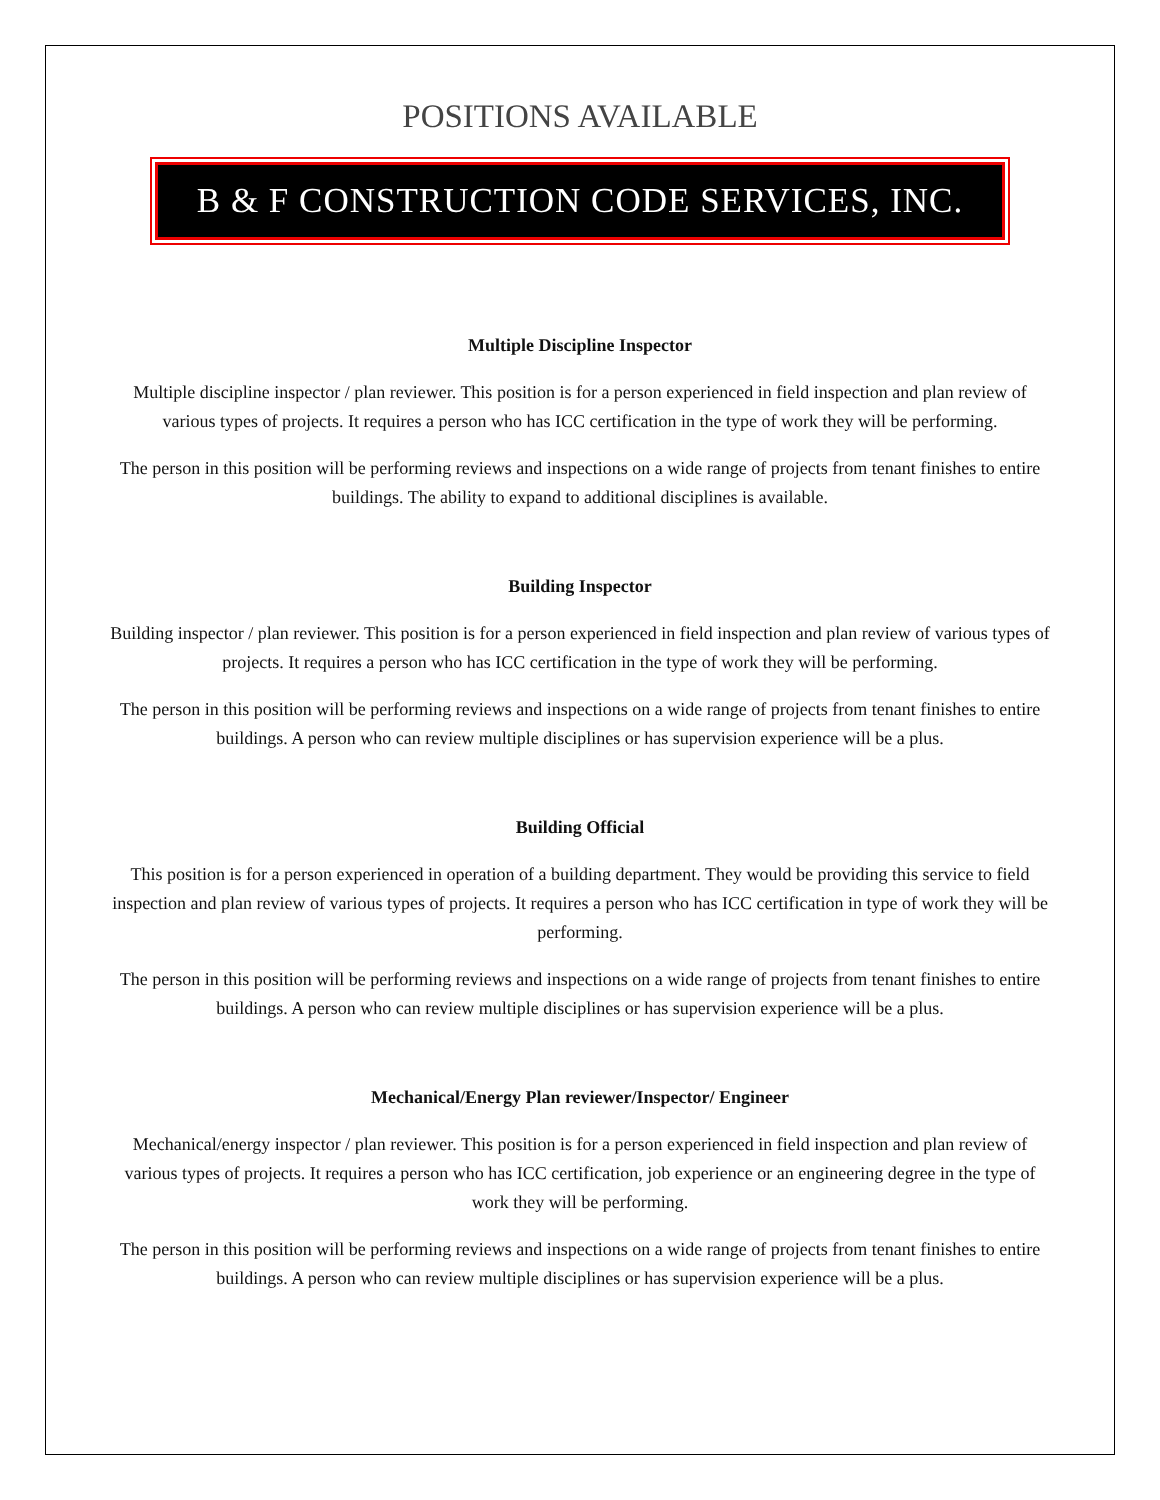POSITIONS AVAILABLE
B & F CONSTRUCTION CODE SERVICES, INC.
Multiple Discipline Inspector
Multiple discipline inspector / plan reviewer. This position is for a person experienced in field inspection and plan review of various types of projects. It requires a person who has ICC certification in the type of work they will be performing.
The person in this position will be performing reviews and inspections on a wide range of projects from tenant finishes to entire buildings. The ability to expand to additional disciplines is available.
Building Inspector
Building inspector / plan reviewer. This position is for a person experienced in field inspection and plan review of various types of projects. It requires a person who has ICC certification in the type of work they will be performing.
The person in this position will be performing reviews and inspections on a wide range of projects from tenant finishes to entire buildings. A person who can review multiple disciplines or has supervision experience will be a plus.
Building Official
This position is for a person experienced in operation of a building department. They would be providing this service to field inspection and plan review of various types of projects. It requires a person who has ICC certification in type of work they will be performing.
The person in this position will be performing reviews and inspections on a wide range of projects from tenant finishes to entire buildings. A person who can review multiple disciplines or has supervision experience will be a plus.
Mechanical/Energy Plan reviewer/Inspector/ Engineer
Mechanical/energy inspector / plan reviewer. This position is for a person experienced in field inspection and plan review of various types of projects. It requires a person who has ICC certification, job experience or an engineering degree in the type of work they will be performing.
The person in this position will be performing reviews and inspections on a wide range of projects from tenant finishes to entire buildings. A person who can review multiple disciplines or has supervision experience will be a plus.